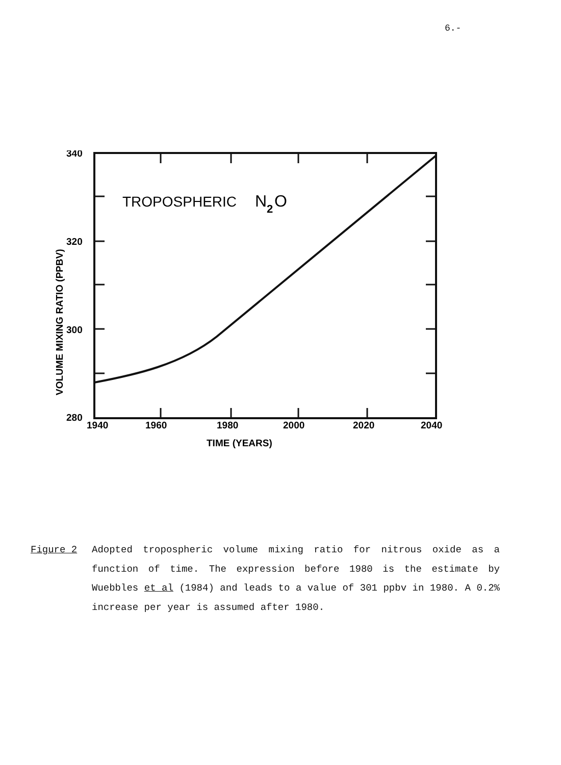6.-
340
320
300
280
TROPOSPHERIC
N
2
O
1940
1960
1980
2000
2020
2040
TIME (YEARS)
VOLUME MIXING RATIO (PPBV)
Figure 2 Adopted tropospheric volume mixing ratio for nitrous oxide as a function of time. The expression before 1980 is the estimate by Wuebbles et al (1984) and leads to a value of 301 ppbv in 1980. A 0.2% increase per year is assumed after 1980.